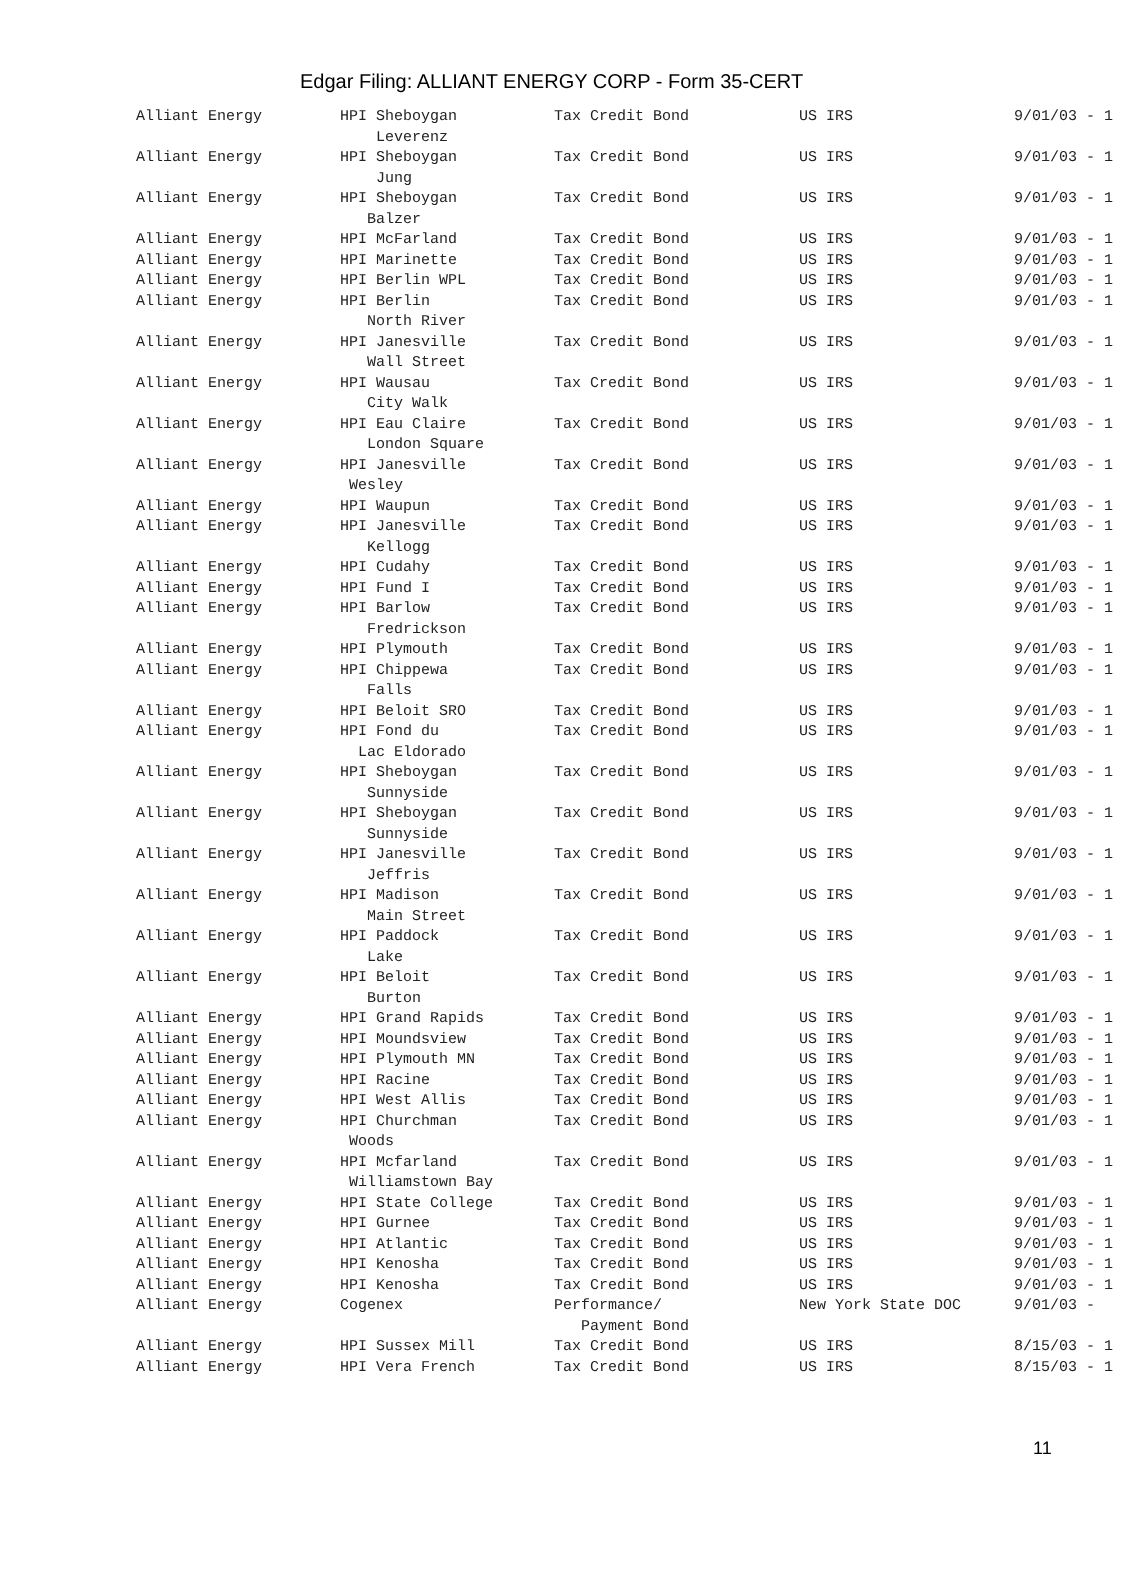Edgar Filing: ALLIANT ENERGY CORP - Form 35-CERT
| Alliant Energy | HPI Sheboygan Leverenz | Tax Credit Bond | US IRS | 9/01/03 - 1 |
| Alliant Energy | HPI Sheboygan Jung | Tax Credit Bond | US IRS | 9/01/03 - 1 |
| Alliant Energy | HPI Sheboygan Balzer | Tax Credit Bond | US IRS | 9/01/03 - 1 |
| Alliant Energy | HPI McFarland | Tax Credit Bond | US IRS | 9/01/03 - 1 |
| Alliant Energy | HPI Marinette | Tax Credit Bond | US IRS | 9/01/03 - 1 |
| Alliant Energy | HPI Berlin WPL | Tax Credit Bond | US IRS | 9/01/03 - 1 |
| Alliant Energy | HPI Berlin North River | Tax Credit Bond | US IRS | 9/01/03 - 1 |
| Alliant Energy | HPI Janesville Wall Street | Tax Credit Bond | US IRS | 9/01/03 - 1 |
| Alliant Energy | HPI Wausau City Walk | Tax Credit Bond | US IRS | 9/01/03 - 1 |
| Alliant Energy | HPI Eau Claire London Square | Tax Credit Bond | US IRS | 9/01/03 - 1 |
| Alliant Energy | HPI Janesville Wesley | Tax Credit Bond | US IRS | 9/01/03 - 1 |
| Alliant Energy | HPI Waupun | Tax Credit Bond | US IRS | 9/01/03 - 1 |
| Alliant Energy | HPI Janesville Kellogg | Tax Credit Bond | US IRS | 9/01/03 - 1 |
| Alliant Energy | HPI Cudahy | Tax Credit Bond | US IRS | 9/01/03 - 1 |
| Alliant Energy | HPI Fund I | Tax Credit Bond | US IRS | 9/01/03 - 1 |
| Alliant Energy | HPI Barlow Fredrickson | Tax Credit Bond | US IRS | 9/01/03 - 1 |
| Alliant Energy | HPI Plymouth | Tax Credit Bond | US IRS | 9/01/03 - 1 |
| Alliant Energy | HPI Chippewa Falls | Tax Credit Bond | US IRS | 9/01/03 - 1 |
| Alliant Energy | HPI Beloit SRO | Tax Credit Bond | US IRS | 9/01/03 - 1 |
| Alliant Energy | HPI Fond du Lac Eldorado | Tax Credit Bond | US IRS | 9/01/03 - 1 |
| Alliant Energy | HPI Sheboygan Sunnyside | Tax Credit Bond | US IRS | 9/01/03 - 1 |
| Alliant Energy | HPI Sheboygan Sunnyside | Tax Credit Bond | US IRS | 9/01/03 - 1 |
| Alliant Energy | HPI Janesville Jeffris | Tax Credit Bond | US IRS | 9/01/03 - 1 |
| Alliant Energy | HPI Madison Main Street | Tax Credit Bond | US IRS | 9/01/03 - 1 |
| Alliant Energy | HPI Paddock Lake | Tax Credit Bond | US IRS | 9/01/03 - 1 |
| Alliant Energy | HPI Beloit Burton | Tax Credit Bond | US IRS | 9/01/03 - 1 |
| Alliant Energy | HPI Grand Rapids | Tax Credit Bond | US IRS | 9/01/03 - 1 |
| Alliant Energy | HPI Moundsview | Tax Credit Bond | US IRS | 9/01/03 - 1 |
| Alliant Energy | HPI Plymouth MN | Tax Credit Bond | US IRS | 9/01/03 - 1 |
| Alliant Energy | HPI Racine | Tax Credit Bond | US IRS | 9/01/03 - 1 |
| Alliant Energy | HPI West Allis | Tax Credit Bond | US IRS | 9/01/03 - 1 |
| Alliant Energy | HPI Churchman Woods | Tax Credit Bond | US IRS | 9/01/03 - 1 |
| Alliant Energy | HPI Mcfarland Williamstown Bay | Tax Credit Bond | US IRS | 9/01/03 - 1 |
| Alliant Energy | HPI State College | Tax Credit Bond | US IRS | 9/01/03 - 1 |
| Alliant Energy | HPI Gurnee | Tax Credit Bond | US IRS | 9/01/03 - 1 |
| Alliant Energy | HPI Atlantic | Tax Credit Bond | US IRS | 9/01/03 - 1 |
| Alliant Energy | HPI Kenosha | Tax Credit Bond | US IRS | 9/01/03 - 1 |
| Alliant Energy | HPI Kenosha | Tax Credit Bond | US IRS | 9/01/03 - 1 |
| Alliant Energy | Cogenex | Performance/ Payment Bond | New York State DOC | 9/01/03 - |
| Alliant Energy | HPI Sussex Mill | Tax Credit Bond | US IRS | 8/15/03 - 1 |
| Alliant Energy | HPI Vera French | Tax Credit Bond | US IRS | 8/15/03 - 1 |
11